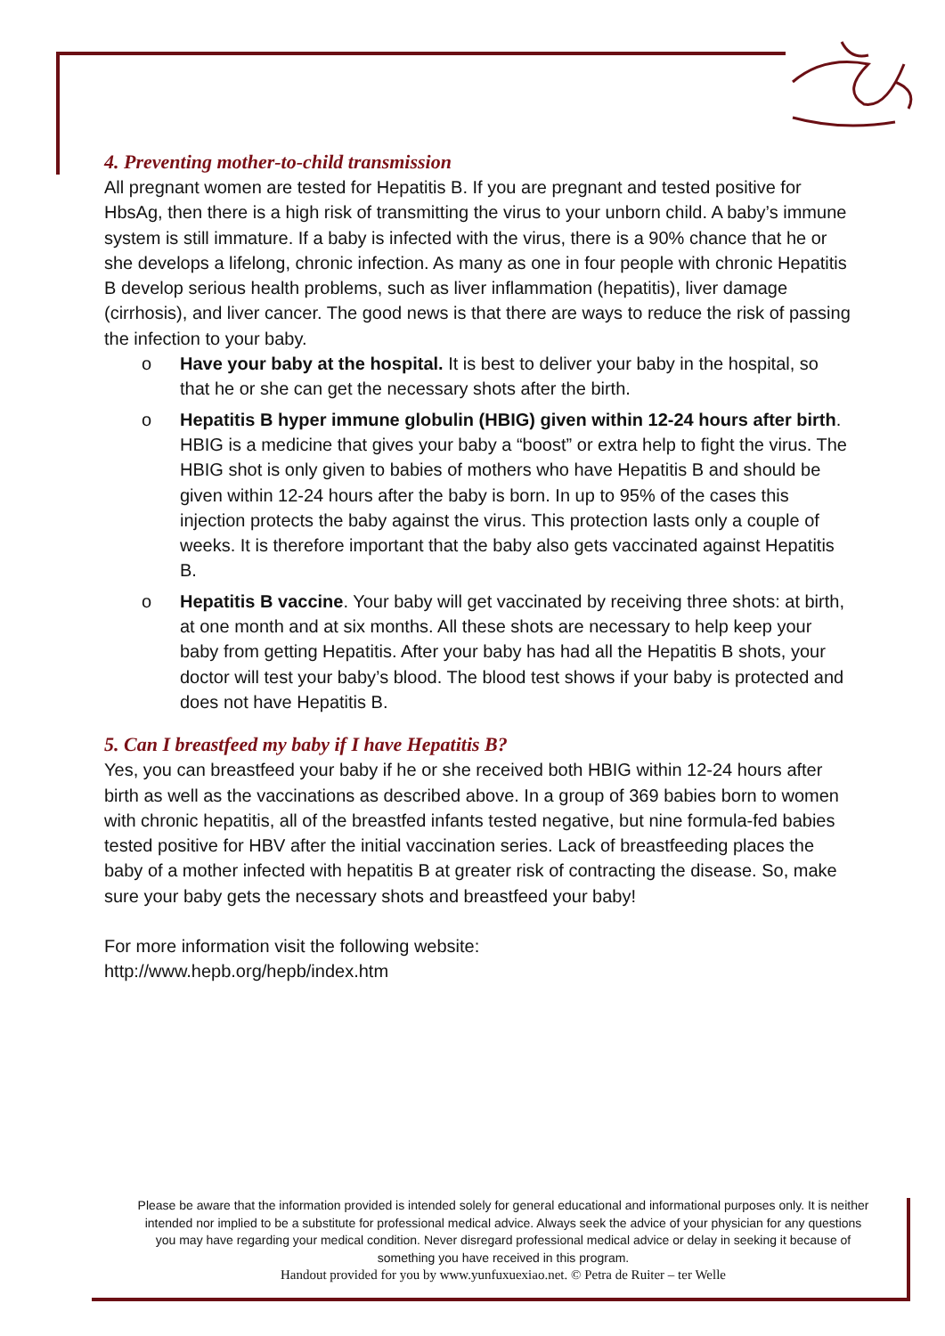4. Preventing mother-to-child transmission
All pregnant women are tested for Hepatitis B. If you are pregnant and tested positive for HbsAg, then there is a high risk of transmitting the virus to your unborn child. A baby’s immune system is still immature. If a baby is infected with the virus, there is a 90% chance that he or she develops a lifelong, chronic infection. As many as one in four people with chronic Hepatitis B develop serious health problems, such as liver inflammation (hepatitis), liver damage (cirrhosis), and liver cancer. The good news is that there are ways to reduce the risk of passing the infection to your baby.
o Have your baby at the hospital. It is best to deliver your baby in the hospital, so that he or she can get the necessary shots after the birth.
o Hepatitis B hyper immune globulin (HBIG) given within 12-24 hours after birth. HBIG is a medicine that gives your baby a “boost” or extra help to fight the virus. The HBIG shot is only given to babies of mothers who have Hepatitis B and should be given within 12-24 hours after the baby is born. In up to 95% of the cases this injection protects the baby against the virus. This protection lasts only a couple of weeks. It is therefore important that the baby also gets vaccinated against Hepatitis B.
o Hepatitis B vaccine. Your baby will get vaccinated by receiving three shots: at birth, at one month and at six months. All these shots are necessary to help keep your baby from getting Hepatitis. After your baby has had all the Hepatitis B shots, your doctor will test your baby’s blood. The blood test shows if your baby is protected and does not have Hepatitis B.
5. Can I breastfeed my baby if I have Hepatitis B?
Yes, you can breastfeed your baby if he or she received both HBIG within 12-24 hours after birth as well as the vaccinations as described above. In a group of 369 babies born to women with chronic hepatitis, all of the breastfed infants tested negative, but nine formula-fed babies tested positive for HBV after the initial vaccination series. Lack of breastfeeding places the baby of a mother infected with hepatitis B at greater risk of contracting the disease. So, make sure your baby gets the necessary shots and breastfeed your baby!
For more information visit the following website:
http://www.hepb.org/hepb/index.htm
Please be aware that the information provided is intended solely for general educational and informational purposes only. It is neither intended nor implied to be a substitute for professional medical advice. Always seek the advice of your physician for any questions you may have regarding your medical condition. Never disregard professional medical advice or delay in seeking it because of something you have received in this program.
Handout provided for you by www.yunfuxuexiao.net. © Petra de Ruiter – ter Welle